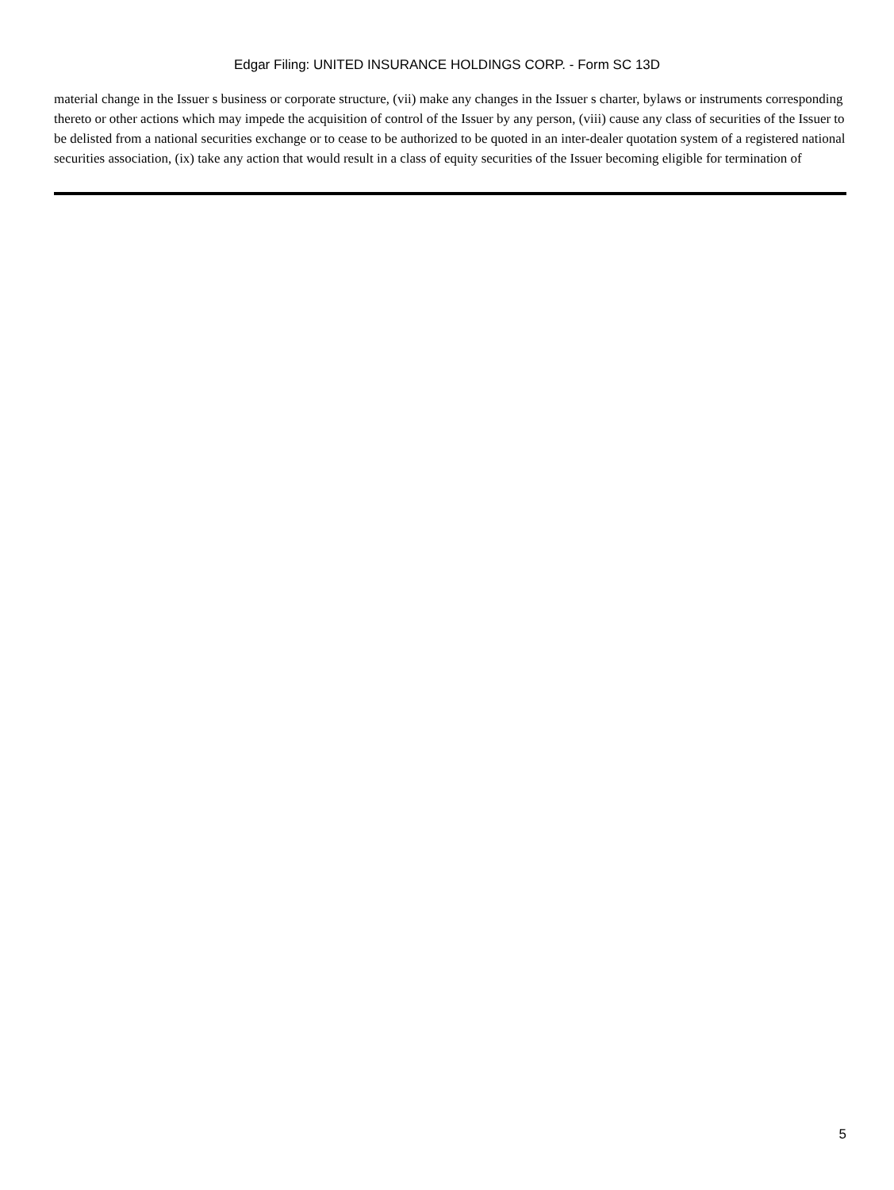Edgar Filing: UNITED INSURANCE HOLDINGS CORP. - Form SC 13D
material change in the Issuer s business or corporate structure, (vii) make any changes in the Issuer s charter, bylaws or instruments corresponding thereto or other actions which may impede the acquisition of control of the Issuer by any person, (viii) cause any class of securities of the Issuer to be delisted from a national securities exchange or to cease to be authorized to be quoted in an inter-dealer quotation system of a registered national securities association, (ix) take any action that would result in a class of equity securities of the Issuer becoming eligible for termination of
5